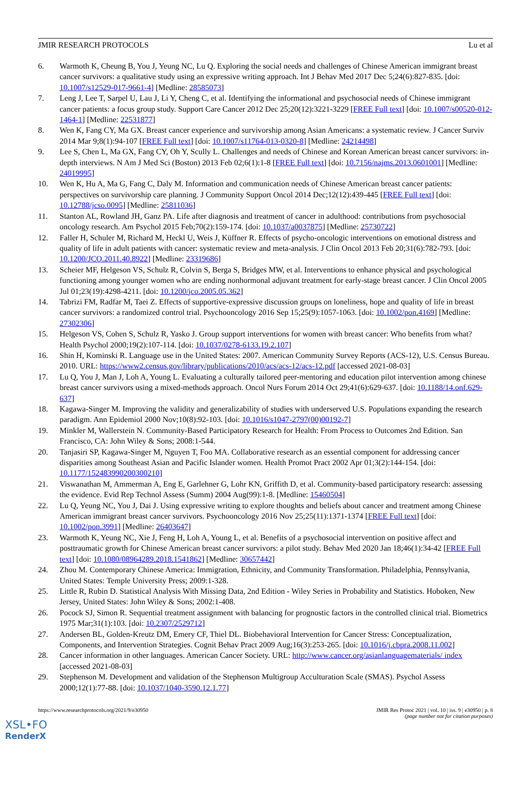JMIR RESEARCH PROTOCOLS Lu et al
6. Warmoth K, Cheung B, You J, Yeung NC, Lu Q. Exploring the social needs and challenges of Chinese American immigrant breast cancer survivors: a qualitative study using an expressive writing approach. Int J Behav Med 2017 Dec 5;24(6):827-835. [doi: 10.1007/s12529-017-9661-4] [Medline: 28585073]
7. Leng J, Lee T, Sarpel U, Lau J, Li Y, Cheng C, et al. Identifying the informational and psychosocial needs of Chinese immigrant cancer patients: a focus group study. Support Care Cancer 2012 Dec 25;20(12):3221-3229 [FREE Full text] [doi: 10.1007/s00520-012-1464-1] [Medline: 22531877]
8. Wen K, Fang CY, Ma GX. Breast cancer experience and survivorship among Asian Americans: a systematic review. J Cancer Surviv 2014 Mar 9;8(1):94-107 [FREE Full text] [doi: 10.1007/s11764-013-0320-8] [Medline: 24214498]
9. Lee S, Chen L, Ma GX, Fang CY, Oh Y, Scully L. Challenges and needs of Chinese and Korean American breast cancer survivors: in-depth interviews. N Am J Med Sci (Boston) 2013 Feb 02;6(1):1-8 [FREE Full text] [doi: 10.7156/najms.2013.0601001] [Medline: 24019995]
10. Wen K, Hu A, Ma G, Fang C, Daly M. Information and communication needs of Chinese American breast cancer patients: perspectives on survivorship care planning. J Community Support Oncol 2014 Dec;12(12):439-445 [FREE Full text] [doi: 10.12788/jcso.0095] [Medline: 25811036]
11. Stanton AL, Rowland JH, Ganz PA. Life after diagnosis and treatment of cancer in adulthood: contributions from psychosocial oncology research. Am Psychol 2015 Feb;70(2):159-174. [doi: 10.1037/a0037875] [Medline: 25730722]
12. Faller H, Schuler M, Richard M, Heckl U, Weis J, Küffner R. Effects of psycho-oncologic interventions on emotional distress and quality of life in adult patients with cancer: systematic review and meta-analysis. J Clin Oncol 2013 Feb 20;31(6):782-793. [doi: 10.1200/JCO.2011.40.8922] [Medline: 23319686]
13. Scheier MF, Helgeson VS, Schulz R, Colvin S, Berga S, Bridges MW, et al. Interventions to enhance physical and psychological functioning among younger women who are ending nonhormonal adjuvant treatment for early-stage breast cancer. J Clin Oncol 2005 Jul 01;23(19):4298-4211. [doi: 10.1200/jco.2005.05.362]
14. Tabrizi FM, Radfar M, Taei Z. Effects of supportive-expressive discussion groups on loneliness, hope and quality of life in breast cancer survivors: a randomized control trial. Psychooncology 2016 Sep 15;25(9):1057-1063. [doi: 10.1002/pon.4169] [Medline: 27302306]
15. Helgeson VS, Cohen S, Schulz R, Yasko J. Group support interventions for women with breast cancer: Who benefits from what? Health Psychol 2000;19(2):107-114. [doi: 10.1037/0278-6133.19.2.107]
16. Shin H, Kominski R. Language use in the United States: 2007. American Community Survey Reports (ACS-12), U.S. Census Bureau. 2010. URL: https://www2.census.gov/library/publications/2010/acs/acs-12/acs-12.pdf [accessed 2021-08-03]
17. Lu Q, You J, Man J, Loh A, Young L. Evaluating a culturally tailored peer-mentoring and education pilot intervention among chinese breast cancer survivors using a mixed-methods approach. Oncol Nurs Forum 2014 Oct 29;41(6):629-637. [doi: 10.1188/14.onf.629-637]
18. Kagawa-Singer M. Improving the validity and generalizability of studies with underserved U.S. Populations expanding the research paradigm. Ann Epidemiol 2000 Nov;10(8):92-103. [doi: 10.1016/s1047-2797(00)00192-7]
19. Minkler M, Wallerstein N. Community-Based Participatory Research for Health: From Process to Outcomes 2nd Edition. San Francisco, CA: John Wiley & Sons; 2008:1-544.
20. Tanjasiri SP, Kagawa-Singer M, Nguyen T, Foo MA. Collaborative research as an essential component for addressing cancer disparities among Southeast Asian and Pacific Islander women. Health Promot Pract 2002 Apr 01;3(2):144-154. [doi: 10.1177/152483990200300210]
21. Viswanathan M, Ammerman A, Eng E, Garlehner G, Lohr KN, Griffith D, et al. Community-based participatory research: assessing the evidence. Evid Rep Technol Assess (Summ) 2004 Aug(99):1-8. [Medline: 15460504]
22. Lu Q, Yeung NC, You J, Dai J. Using expressive writing to explore thoughts and beliefs about cancer and treatment among Chinese American immigrant breast cancer survivors. Psychooncology 2016 Nov 25;25(11):1371-1374 [FREE Full text] [doi: 10.1002/pon.3991] [Medline: 26403647]
23. Warmoth K, Yeung NC, Xie J, Feng H, Loh A, Young L, et al. Benefits of a psychosocial intervention on positive affect and posttraumatic growth for Chinese American breast cancer survivors: a pilot study. Behav Med 2020 Jan 18;46(1):34-42 [FREE Full text] [doi: 10.1080/08964289.2018.1541862] [Medline: 30657442]
24. Zhou M. Contemporary Chinese America: Immigration, Ethnicity, and Community Transformation. Philadelphia, Pennsylvania, United States: Temple University Press; 2009:1-328.
25. Little R, Rubin D. Statistical Analysis With Missing Data, 2nd Edition - Wiley Series in Probability and Statistics. Hoboken, New Jersey, United States: John Wiley & Sons; 2002:1-408.
26. Pocock SJ, Simon R. Sequential treatment assignment with balancing for prognostic factors in the controlled clinical trial. Biometrics 1975 Mar;31(1):103. [doi: 10.2307/2529712]
27. Andersen BL, Golden-Kreutz DM, Emery CF, Thiel DL. Biobehavioral Intervention for Cancer Stress: Conceptualization, Components, and Intervention Strategies. Cognit Behav Pract 2009 Aug;16(3):253-265. [doi: 10.1016/j.cbpra.2008.11.002]
28. Cancer information in other languages. American Cancer Society. URL: http://www.cancer.org/asianlanguagematerials/ index [accessed 2021-08-03]
29. Stephenson M. Development and validation of the Stephenson Multigroup Acculturation Scale (SMAS). Psychol Assess 2000;12(1):77-88. [doi: 10.1037/1040-3590.12.1.77]
https://www.researchprotocols.org/2021/9/e30950 JMIR Res Protoc 2021 | vol. 10 | iss. 9 | e30950 | p. 8
(page number not for citation purposes)
XSL•FO
RenderX